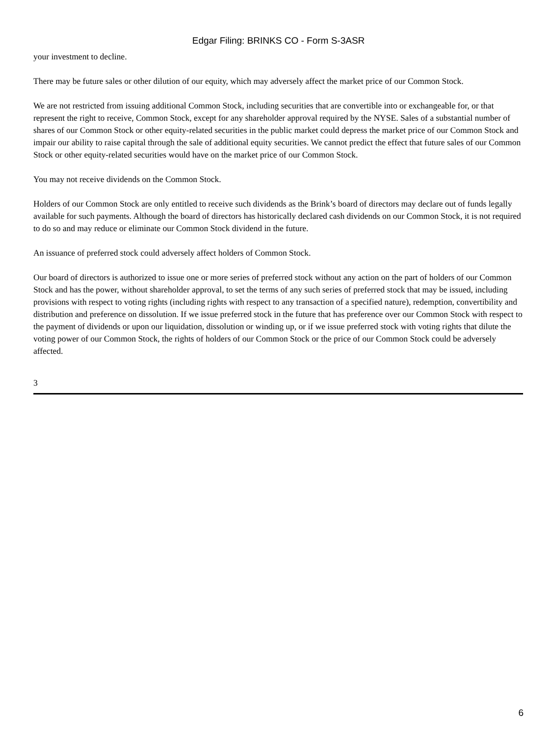Edgar Filing: BRINKS CO - Form S-3ASR
your investment to decline.
There may be future sales or other dilution of our equity, which may adversely affect the market price of our Common Stock.
We are not restricted from issuing additional Common Stock, including securities that are convertible into or exchangeable for, or that represent the right to receive, Common Stock, except for any shareholder approval required by the NYSE. Sales of a substantial number of shares of our Common Stock or other equity-related securities in the public market could depress the market price of our Common Stock and impair our ability to raise capital through the sale of additional equity securities. We cannot predict the effect that future sales of our Common Stock or other equity-related securities would have on the market price of our Common Stock.
You may not receive dividends on the Common Stock.
Holders of our Common Stock are only entitled to receive such dividends as the Brink’s board of directors may declare out of funds legally available for such payments. Although the board of directors has historically declared cash dividends on our Common Stock, it is not required to do so and may reduce or eliminate our Common Stock dividend in the future.
An issuance of preferred stock could adversely affect holders of Common Stock.
Our board of directors is authorized to issue one or more series of preferred stock without any action on the part of holders of our Common Stock and has the power, without shareholder approval, to set the terms of any such series of preferred stock that may be issued, including provisions with respect to voting rights (including rights with respect to any transaction of a specified nature), redemption, convertibility and distribution and preference on dissolution. If we issue preferred stock in the future that has preference over our Common Stock with respect to the payment of dividends or upon our liquidation, dissolution or winding up, or if we issue preferred stock with voting rights that dilute the voting power of our Common Stock, the rights of holders of our Common Stock or the price of our Common Stock could be adversely affected.
3
6